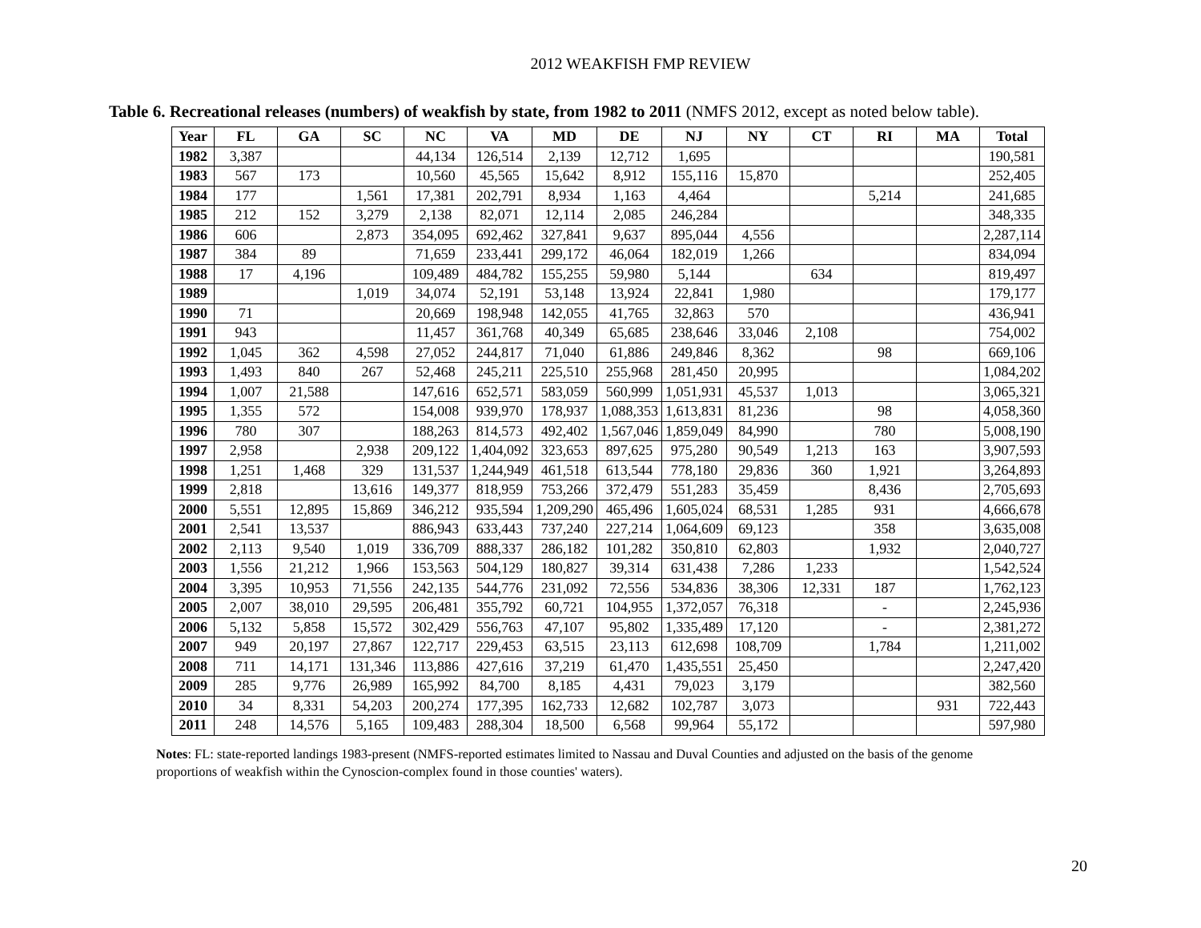2012 WEAKFISH FMP REVIEW
Table 6. Recreational releases (numbers) of weakfish by state, from 1982 to 2011 (NMFS 2012, except as noted below table).
| Year | FL | GA | SC | NC | VA | MD | DE | NJ | NY | CT | RI | MA | Total |
| --- | --- | --- | --- | --- | --- | --- | --- | --- | --- | --- | --- | --- | --- |
| 1982 | 3,387 | | | 44,134 | 126,514 | 2,139 | 12,712 | 1,695 | | | | | 190,581 |
| 1983 | 567 | 173 | | 10,560 | 45,565 | 15,642 | 8,912 | 155,116 | 15,870 | | | | 252,405 |
| 1984 | 177 | | 1,561 | 17,381 | 202,791 | 8,934 | 1,163 | 4,464 | | | 5,214 | | 241,685 |
| 1985 | 212 | 152 | 3,279 | 2,138 | 82,071 | 12,114 | 2,085 | 246,284 | | | | | 348,335 |
| 1986 | 606 | | 2,873 | 354,095 | 692,462 | 327,841 | 9,637 | 895,044 | 4,556 | | | | 2,287,114 |
| 1987 | 384 | 89 | | 71,659 | 233,441 | 299,172 | 46,064 | 182,019 | 1,266 | | | | 834,094 |
| 1988 | 17 | 4,196 | | 109,489 | 484,782 | 155,255 | 59,980 | 5,144 | | 634 | | | 819,497 |
| 1989 | | | 1,019 | 34,074 | 52,191 | 53,148 | 13,924 | 22,841 | 1,980 | | | | 179,177 |
| 1990 | 71 | | | 20,669 | 198,948 | 142,055 | 41,765 | 32,863 | 570 | | | | 436,941 |
| 1991 | 943 | | | 11,457 | 361,768 | 40,349 | 65,685 | 238,646 | 33,046 | 2,108 | | | 754,002 |
| 1992 | 1,045 | 362 | 4,598 | 27,052 | 244,817 | 71,040 | 61,886 | 249,846 | 8,362 | | 98 | | 669,106 |
| 1993 | 1,493 | 840 | 267 | 52,468 | 245,211 | 225,510 | 255,968 | 281,450 | 20,995 | | | | 1,084,202 |
| 1994 | 1,007 | 21,588 | | 147,616 | 652,571 | 583,059 | 560,999 | 1,051,931 | 45,537 | 1,013 | | | 3,065,321 |
| 1995 | 1,355 | 572 | | 154,008 | 939,970 | 178,937 | 1,088,353 | 1,613,831 | 81,236 | | 98 | | 4,058,360 |
| 1996 | 780 | 307 | | 188,263 | 814,573 | 492,402 | 1,567,046 | 1,859,049 | 84,990 | | 780 | | 5,008,190 |
| 1997 | 2,958 | | 2,938 | 209,122 | 1,404,092 | 323,653 | 897,625 | 975,280 | 90,549 | 1,213 | 163 | | 3,907,593 |
| 1998 | 1,251 | 1,468 | 329 | 131,537 | 1,244,949 | 461,518 | 613,544 | 778,180 | 29,836 | 360 | 1,921 | | 3,264,893 |
| 1999 | 2,818 | | 13,616 | 149,377 | 818,959 | 753,266 | 372,479 | 551,283 | 35,459 | | 8,436 | | 2,705,693 |
| 2000 | 5,551 | 12,895 | 15,869 | 346,212 | 935,594 | 1,209,290 | 465,496 | 1,605,024 | 68,531 | 1,285 | 931 | | 4,666,678 |
| 2001 | 2,541 | 13,537 | | 886,943 | 633,443 | 737,240 | 227,214 | 1,064,609 | 69,123 | | 358 | | 3,635,008 |
| 2002 | 2,113 | 9,540 | 1,019 | 336,709 | 888,337 | 286,182 | 101,282 | 350,810 | 62,803 | | 1,932 | | 2,040,727 |
| 2003 | 1,556 | 21,212 | 1,966 | 153,563 | 504,129 | 180,827 | 39,314 | 631,438 | 7,286 | 1,233 | | | 1,542,524 |
| 2004 | 3,395 | 10,953 | 71,556 | 242,135 | 544,776 | 231,092 | 72,556 | 534,836 | 38,306 | 12,331 | 187 | | 1,762,123 |
| 2005 | 2,007 | 38,010 | 29,595 | 206,481 | 355,792 | 60,721 | 104,955 | 1,372,057 | 76,318 | | - | | 2,245,936 |
| 2006 | 5,132 | 5,858 | 15,572 | 302,429 | 556,763 | 47,107 | 95,802 | 1,335,489 | 17,120 | | - | | 2,381,272 |
| 2007 | 949 | 20,197 | 27,867 | 122,717 | 229,453 | 63,515 | 23,113 | 612,698 | 108,709 | | 1,784 | | 1,211,002 |
| 2008 | 711 | 14,171 | 131,346 | 113,886 | 427,616 | 37,219 | 61,470 | 1,435,551 | 25,450 | | | | 2,247,420 |
| 2009 | 285 | 9,776 | 26,989 | 165,992 | 84,700 | 8,185 | 4,431 | 79,023 | 3,179 | | | | 382,560 |
| 2010 | 34 | 8,331 | 54,203 | 200,274 | 177,395 | 162,733 | 12,682 | 102,787 | 3,073 | | | 931 | 722,443 |
| 2011 | 248 | 14,576 | 5,165 | 109,483 | 288,304 | 18,500 | 6,568 | 99,964 | 55,172 | | | | 597,980 |
Notes: FL: state-reported landings 1983-present (NMFS-reported estimates limited to Nassau and Duval Counties and adjusted on the basis of the genome proportions of weakfish within the Cynoscion-complex found in those counties' waters).
20